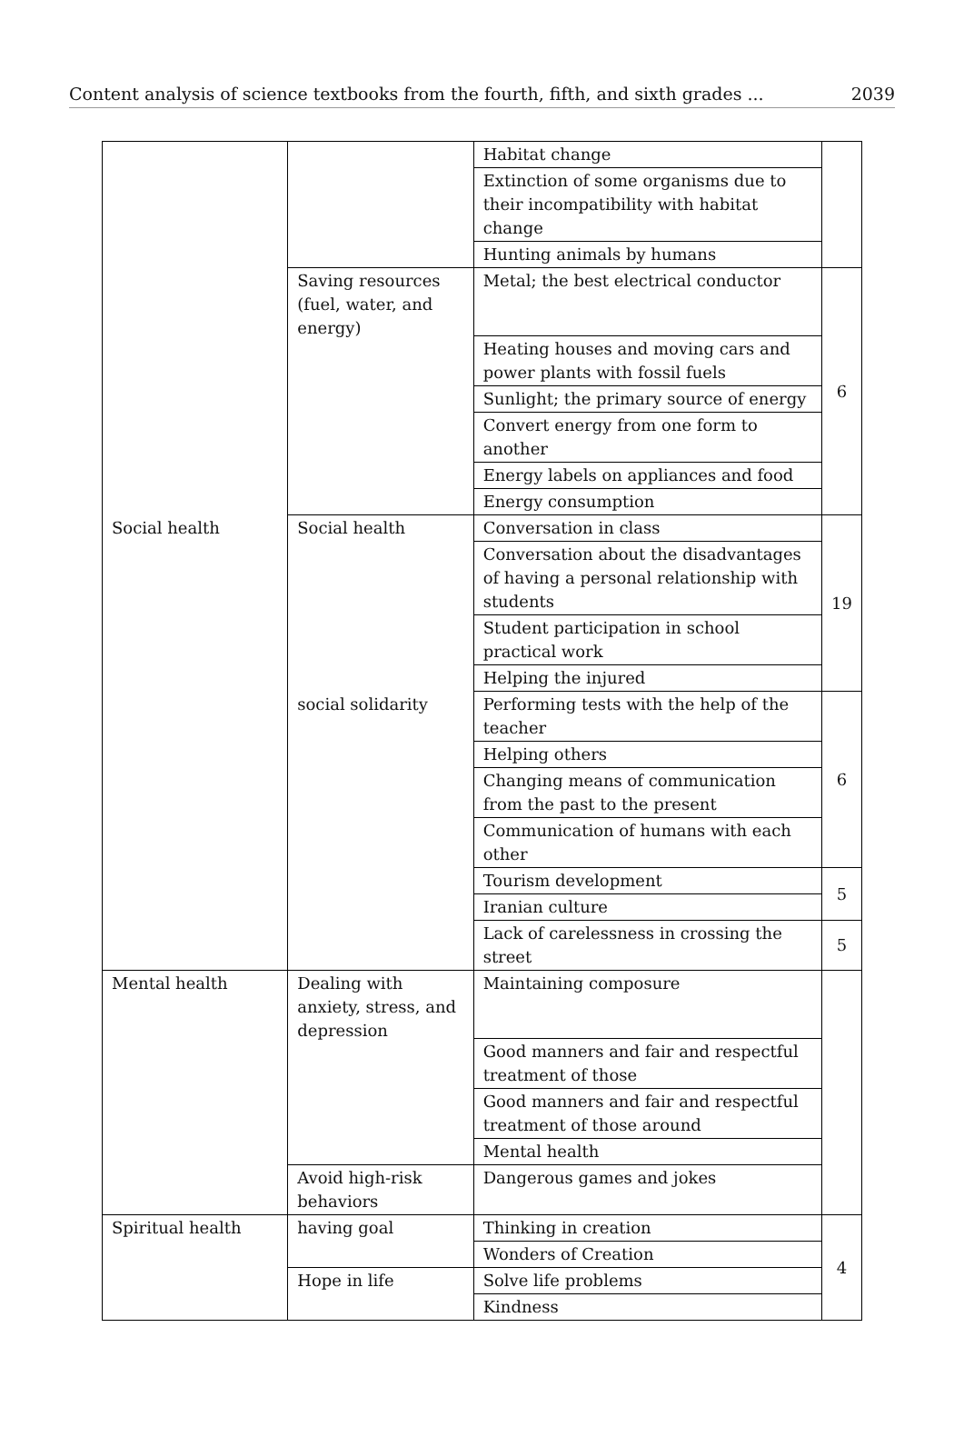Content analysis of science textbooks from the fourth, fifth, and sixth grades ... 2039
| | | Habitat change | |
| | | Extinction of some organisms due to their incompatibility with habitat change | |
| | | Hunting animals by humans | |
| | Saving resources (fuel, water, and energy) | Metal; the best electrical conductor | 6 |
| | | Heating houses and moving cars and power plants with fossil fuels | |
| | | Sunlight; the primary source of energy | |
| | | Convert energy from one form to another | |
| | | Energy labels on appliances and food | |
| | | Energy consumption | |
| Social health | Social health | Conversation in class | 19 |
| | | Conversation about the disadvantages of having a personal relationship with students | |
| | | Student participation in school practical work | |
| | | Helping the injured | |
| | social solidarity | Performing tests with the help of the teacher | 6 |
| | | Helping others | |
| | | Changing means of communication from the past to the present | |
| | | Communication of humans with each other | |
| | | Tourism development | 5 |
| | | Iranian culture | |
| | | Lack of carelessness in crossing the street | 5 |
| Mental health | Dealing with anxiety, stress, and depression | Maintaining composure | |
| | | Good manners and fair and respectful treatment of those | |
| | | Good manners and fair and respectful treatment of those around | |
| | | Mental health | |
| | Avoid high-risk behaviors | Dangerous games and jokes | |
| Spiritual health | having goal | Thinking in creation | 4 |
| | | Wonders of Creation | |
| | Hope in life | Solve life problems | |
| | | Kindness | |